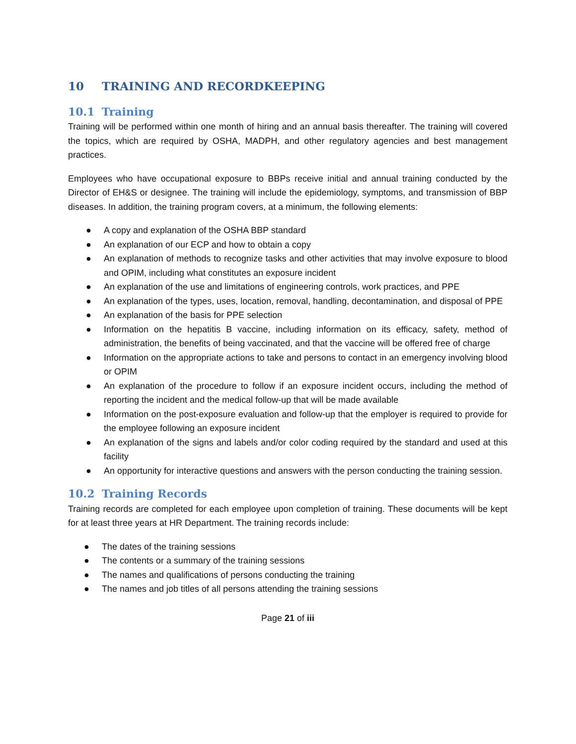10 TRAINING AND RECORDKEEPING
10.1 Training
Training will be performed within one month of hiring and an annual basis thereafter. The training will covered the topics, which are required by OSHA, MADPH, and other regulatory agencies and best management practices.
Employees who have occupational exposure to BBPs receive initial and annual training conducted by the Director of EH&S or designee. The training will include the epidemiology, symptoms, and transmission of BBP diseases. In addition, the training program covers, at a minimum, the following elements:
● A copy and explanation of the OSHA BBP standard
● An explanation of our ECP and how to obtain a copy
● An explanation of methods to recognize tasks and other activities that may involve exposure to blood and OPIM, including what constitutes an exposure incident
● An explanation of the use and limitations of engineering controls, work practices, and PPE
● An explanation of the types, uses, location, removal, handling, decontamination, and disposal of PPE
● An explanation of the basis for PPE selection
● Information on the hepatitis B vaccine, including information on its efficacy, safety, method of administration, the benefits of being vaccinated, and that the vaccine will be offered free of charge
● Information on the appropriate actions to take and persons to contact in an emergency involving blood or OPIM
● An explanation of the procedure to follow if an exposure incident occurs, including the method of reporting the incident and the medical follow-up that will be made available
● Information on the post-exposure evaluation and follow-up that the employer is required to provide for the employee following an exposure incident
● An explanation of the signs and labels and/or color coding required by the standard and used at this facility
● An opportunity for interactive questions and answers with the person conducting the training session.
10.2 Training Records
Training records are completed for each employee upon completion of training. These documents will be kept for at least three years at HR Department. The training records include:
● The dates of the training sessions
● The contents or a summary of the training sessions
● The names and qualifications of persons conducting the training
● The names and job titles of all persons attending the training sessions
Page 21 of iii